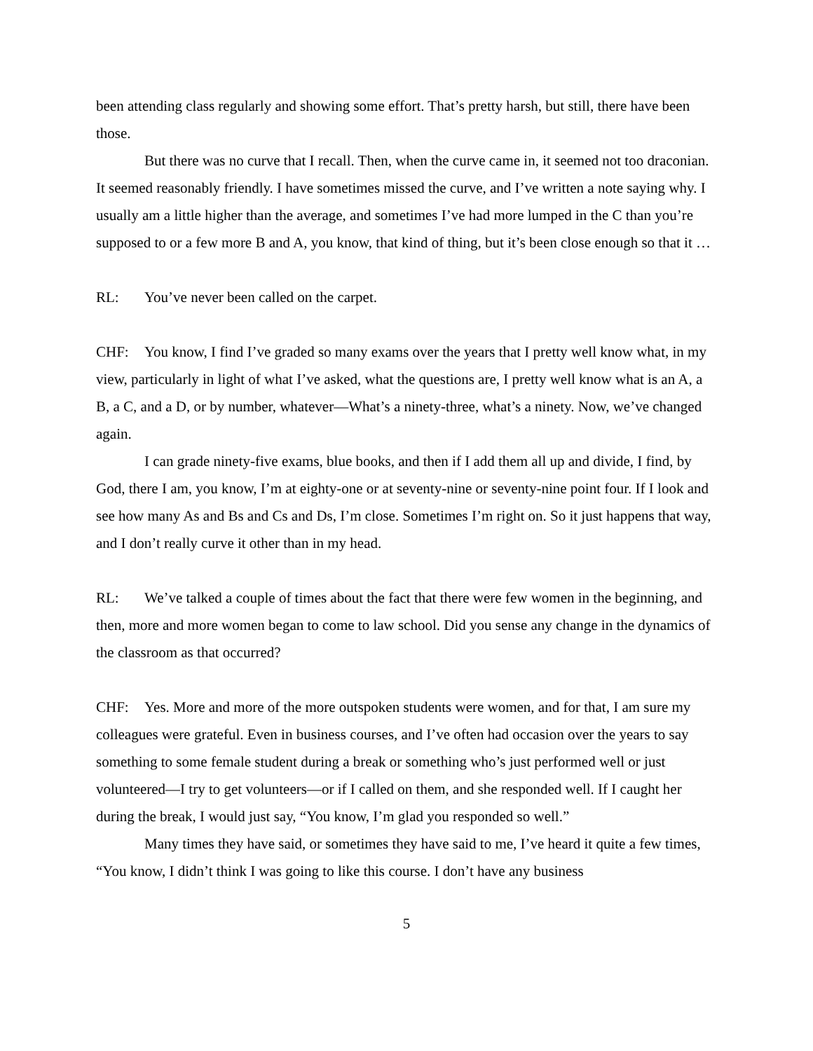been attending class regularly and showing some effort. That’s pretty harsh, but still, there have been those.
But there was no curve that I recall. Then, when the curve came in, it seemed not too draconian. It seemed reasonably friendly. I have sometimes missed the curve, and I’ve written a note saying why. I usually am a little higher than the average, and sometimes I’ve had more lumped in the C than you’re supposed to or a few more B and A, you know, that kind of thing, but it’s been close enough so that it …
RL: You’ve never been called on the carpet.
CHF: You know, I find I’ve graded so many exams over the years that I pretty well know what, in my view, particularly in light of what I’ve asked, what the questions are, I pretty well know what is an A, a B, a C, and a D, or by number, whatever—What’s a ninety-three, what’s a ninety. Now, we’ve changed again.
I can grade ninety-five exams, blue books, and then if I add them all up and divide, I find, by God, there I am, you know, I’m at eighty-one or at seventy-nine or seventy-nine point four. If I look and see how many As and Bs and Cs and Ds, I’m close. Sometimes I’m right on. So it just happens that way, and I don’t really curve it other than in my head.
RL: We’ve talked a couple of times about the fact that there were few women in the beginning, and then, more and more women began to come to law school. Did you sense any change in the dynamics of the classroom as that occurred?
CHF: Yes. More and more of the more outspoken students were women, and for that, I am sure my colleagues were grateful. Even in business courses, and I’ve often had occasion over the years to say something to some female student during a break or something who’s just performed well or just volunteered—I try to get volunteers—or if I called on them, and she responded well. If I caught her during the break, I would just say, “You know, I’m glad you responded so well.”
Many times they have said, or sometimes they have said to me, I’ve heard it quite a few times, “You know, I didn’t think I was going to like this course. I don’t have any business
5